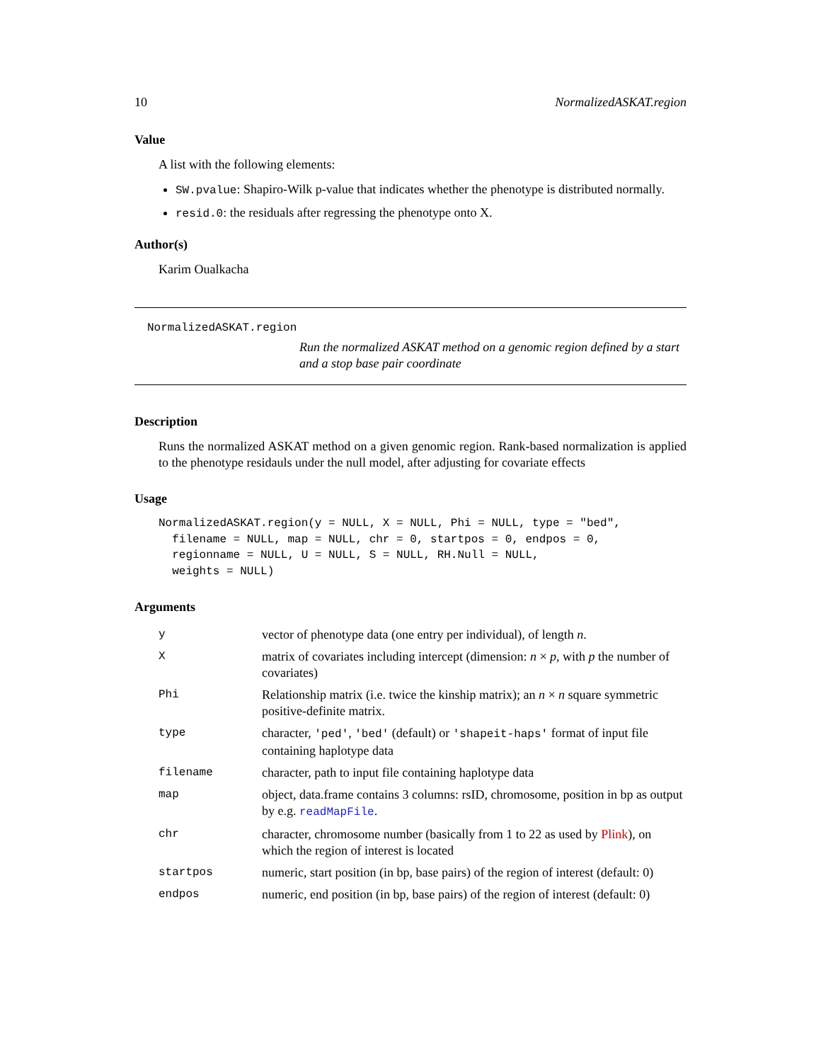10 NormalizedASKAT.region
Value
A list with the following elements:
SW.pvalue: Shapiro-Wilk p-value that indicates whether the phenotype is distributed normally.
resid.0: the residuals after regressing the phenotype onto X.
Author(s)
Karim Oualkacha
NormalizedASKAT.region
Run the normalized ASKAT method on a genomic region defined by a start and a stop base pair coordinate
Description
Runs the normalized ASKAT method on a given genomic region. Rank-based normalization is applied to the phenotype residauls under the null model, after adjusting for covariate effects
Usage
NormalizedASKAT.region(y = NULL, X = NULL, Phi = NULL, type = "bed",
  filename = NULL, map = NULL, chr = 0, startpos = 0, endpos = 0,
  regionname = NULL, U = NULL, S = NULL, RH.Null = NULL,
  weights = NULL)
Arguments
| y | vector of phenotype data (one entry per individual), of length n . |
| X | matrix of covariates including intercept (dimension: n × p , with p the number of covariates) |
| Phi | Relationship matrix (i.e. twice the kinship matrix); an n × n square symmetric positive-definite matrix. |
| type | character, 'ped' , 'bed' (default) or 'shapeit-haps' format of input file containing haplotype data |
| filename | character, path to input file containing haplotype data |
| map | object, data.frame contains 3 columns: rsID, chromosome, position in bp as output by e.g. readMapFile . |
| chr | character, chromosome number (basically from 1 to 22 as used by Plink ), on which the region of interest is located |
| startpos | numeric, start position (in bp, base pairs) of the region of interest (default: 0) |
| endpos | numeric, end position (in bp, base pairs) of the region of interest (default: 0) |